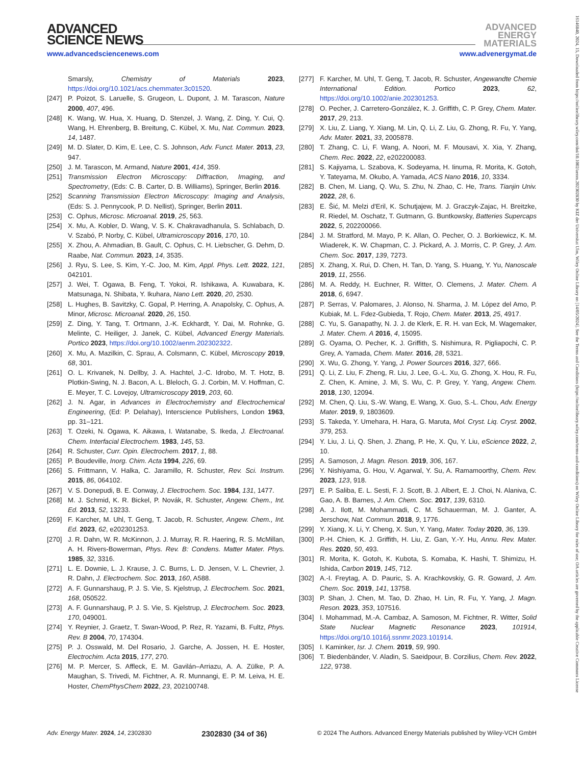ADVANCED
SCIENCE NEWS
ADVANCED
ENERGY
MATERIALS
www.advancedsciencenews.com www.advenergymat.de
16146840, 2024, 15, Downloaded from https://onlinelibrary.wiley.com/doi/10.1002/aenm.202302830 by KIZ der Universitat Ulm, Wiley Online Library on [14/05/2024]. See the Terms and Conditions (https://onlinelibrary.wiley.com/terms-and-conditions) on Wiley Online Library for rules of use; OA articles are governed by the applicable Creative Commons License
Smarsly, Chemistry of Materials 2023, https://doi.org/10.1021/acs.chemmater.3c01520.
[247] P. Poizot, S. Laruelle, S. Grugeon, L. Dupont, J. M. Tarascon, Nature 2000, 407, 496.
[248] K. Wang, W. Hua, X. Huang, D. Stenzel, J. Wang, Z. Ding, Y. Cui, Q. Wang, H. Ehrenberg, B. Breitung, C. Kübel, X. Mu, Nat. Commun. 2023, 14, 1487.
[249] M. D. Slater, D. Kim, E. Lee, C. S. Johnson, Adv. Funct. Mater. 2013, 23, 947.
[250] J. M. Tarascon, M. Armand, Nature 2001, 414, 359.
[251] Transmission Electron Microscopy: Diffraction, Imaging, and Spectrometry, (Eds: C. B. Carter, D. B. Williams), Springer, Berlin 2016.
[252] Scanning Transmission Electron Microscopy: Imaging and Analysis, (Eds: S. J. Pennycook, P. D. Nellist), Springer, Berlin 2011.
[253] C. Ophus, Microsc. Microanal. 2019, 25, 563.
[254] X. Mu, A. Kobler, D. Wang, V. S. K. Chakravadhanula, S. Schlabach, D. V. Szabó, P. Norby, C. Kübel, Ultramicroscopy 2016, 170, 10.
[255] X. Zhou, A. Ahmadian, B. Gault, C. Ophus, C. H. Liebscher, G. Dehm, D. Raabe, Nat. Commun. 2023, 14, 3535.
[256] J. Ryu, S. Lee, S. Kim, Y.-C. Joo, M. Kim, Appl. Phys. Lett. 2022, 121, 042101.
[257] J. Wei, T. Ogawa, B. Feng, T. Yokoi, R. Ishikawa, A. Kuwabara, K. Matsunaga, N. Shibata, Y. Ikuhara, Nano Lett. 2020, 20, 2530.
[258] L. Hughes, B. Savitzky, C. Gopal, P. Herring, A. Anapolsky, C. Ophus, A. Minor, Microsc. Microanal. 2020, 26, 150.
[259] Z. Ding, Y. Tang, T. Ortmann, J.-K. Eckhardt, Y. Dai, M. Rohnke, G. Melinte, C. Heiliger, J. Janek, C. Kübel, Advanced Energy Materials. Portico 2023, https://doi.org/10.1002/aenm.202302322.
[260] X. Mu, A. Mazilkin, C. Sprau, A. Colsmann, C. Kübel, Microscopy 2019, 68, 301.
[261] O. L. Krivanek, N. Dellby, J. A. Hachtel, J.-C. Idrobo, M. T. Hotz, B. Plotkin-Swing, N. J. Bacon, A. L. Bleloch, G. J. Corbin, M. V. Hoffman, C. E. Meyer, T. C. Lovejoy, Ultramicroscopy 2019, 203, 60.
[262] J. N. Agar, in Advances in Electrochemistry and Electrochemical Engineering, (Ed: P. Delahay), Interscience Publishers, London 1963, pp. 31–121.
[263] T. Ozeki, N. Ogawa, K. Aikawa, I. Watanabe, S. Ikeda, J. Electroanal. Chem. Interfacial Electrochem. 1983, 145, 53.
[264] R. Schuster, Curr. Opin. Electrochem. 2017, 1, 88.
[265] P. Boudeville, Inorg. Chim. Acta 1994, 226, 69.
[266] S. Frittmann, V. Halka, C. Jaramillo, R. Schuster, Rev. Sci. Instrum. 2015, 86, 064102.
[267] V. S. Donepudi, B. E. Conway, J. Electrochem. Soc. 1984, 131, 1477.
[268] M. J. Schmid, K. R. Bickel, P. Novák, R. Schuster, Angew. Chem., Int. Ed. 2013, 52, 13233.
[269] F. Karcher, M. Uhl, T. Geng, T. Jacob, R. Schuster, Angew. Chem., Int. Ed. 2023, 62, e202301253.
[270] J. R. Dahn, W. R. McKinnon, J. J. Murray, R. R. Haering, R. S. McMillan, A. H. Rivers-Bowerman, Phys. Rev. B: Condens. Matter Mater. Phys. 1985, 32, 3316.
[271] L. E. Downie, L. J. Krause, J. C. Burns, L. D. Jensen, V. L. Chevrier, J. R. Dahn, J. Electrochem. Soc. 2013, 160, A588.
[272] A. F. Gunnarshaug, P. J. S. Vie, S. Kjelstrup, J. Electrochem. Soc. 2021, 168, 050522.
[273] A. F. Gunnarshaug, P. J. S. Vie, S. Kjelstrup, J. Electrochem. Soc. 2023, 170, 049001.
[274] Y. Reynier, J. Graetz, T. Swan-Wood, P. Rez, R. Yazami, B. Fultz, Phys. Rev. B 2004, 70, 174304.
[275] P. J. Osswald, M. Del Rosario, J. Garche, A. Jossen, H. E. Hoster, Electrochim. Acta 2015, 177, 270.
[276] M. P. Mercer, S. Affleck, E. M. Gavilán–Arriazu, A. A. Zülke, P. A. Maughan, S. Trivedi, M. Fichtner, A. R. Munnangi, E. P. M. Leiva, H. E. Hoster, ChemPhysChem 2022, 23, 202100748.
[277] F. Karcher, M. Uhl, T. Geng, T. Jacob, R. Schuster, Angewandte Chemie International Edition. Portico 2023, 62, https://doi.org/10.1002/anie.202301253.
[278] O. Pecher, J. Carretero-González, K. J. Griffith, C. P. Grey, Chem. Mater. 2017, 29, 213.
[279] X. Liu, Z. Liang, Y. Xiang, M. Lin, Q. Li, Z. Liu, G. Zhong, R. Fu, Y. Yang, Adv. Mater. 2021, 33, 2005878.
[280] T. Zhang, C. Li, F. Wang, A. Noori, M. F. Mousavi, X. Xia, Y. Zhang, Chem. Rec. 2022, 22, e202200083.
[281] S. Kajiyama, L. Szabova, K. Sodeyama, H. Iinuma, R. Morita, K. Gotoh, Y. Tateyama, M. Okubo, A. Yamada, ACS Nano 2016, 10, 3334.
[282] B. Chen, M. Liang, Q. Wu, S. Zhu, N. Zhao, C. He, Trans. Tianjin Univ. 2022, 28, 6.
[283] E. Šić, M. Melzi d'Eril, K. Schutjajew, M. J. Graczyk-Zajac, H. Breitzke, R. Riedel, M. Oschatz, T. Gutmann, G. Buntkowsky, Batteries Supercaps 2022, 5, 202200066.
[284] J. M. Stratford, M. Mayo, P. K. Allan, O. Pecher, O. J. Borkiewicz, K. M. Wiaderek, K. W. Chapman, C. J. Pickard, A. J. Morris, C. P. Grey, J. Am. Chem. Soc. 2017, 139, 7273.
[285] X. Zhang, X. Rui, D. Chen, H. Tan, D. Yang, S. Huang, Y. Yu, Nanoscale 2019, 11, 2556.
[286] M. A. Reddy, H. Euchner, R. Witter, O. Clemens, J. Mater. Chem. A 2018, 6, 6947.
[287] P. Serras, V. Palomares, J. Alonso, N. Sharma, J. M. López del Amo, P. Kubiak, M. L. Fdez-Gubieda, T. Rojo, Chem. Mater. 2013, 25, 4917.
[288] C. Yu, S. Ganapathy, N. J. J. de Klerk, E. R. H. van Eck, M. Wagemaker, J. Mater. Chem. A 2016, 4, 15095.
[289] G. Oyama, O. Pecher, K. J. Griffith, S. Nishimura, R. Pigliapochi, C. P. Grey, A. Yamada, Chem. Mater. 2016, 28, 5321.
[290] X. Wu, G. Zhong, Y. Yang, J. Power Sources 2016, 327, 666.
[291] Q. Li, Z. Liu, F. Zheng, R. Liu, J. Lee, G.-L. Xu, G. Zhong, X. Hou, R. Fu, Z. Chen, K. Amine, J. Mi, S. Wu, C. P. Grey, Y. Yang, Angew. Chem. 2018, 130, 12094.
[292] M. Chen, Q. Liu, S.-W. Wang, E. Wang, X. Guo, S.-L. Chou, Adv. Energy Mater. 2019, 9, 1803609.
[293] S. Takeda, Y. Umehara, H. Hara, G. Maruta, Mol. Cryst. Liq. Cryst. 2002, 379, 253.
[294] Y. Liu, J. Li, Q. Shen, J. Zhang, P. He, X. Qu, Y. Liu, eScience 2022, 2, 10.
[295] A. Samoson, J. Magn. Reson. 2019, 306, 167.
[296] Y. Nishiyama, G. Hou, V. Agarwal, Y. Su, A. Ramamoorthy, Chem. Rev. 2023, 123, 918.
[297] E. P. Saliba, E. L. Sesti, F. J. Scott, B. J. Albert, E. J. Choi, N. Alaniva, C. Gao, A. B. Barnes, J. Am. Chem. Soc. 2017, 139, 6310.
[298] A. J. Ilott, M. Mohammadi, C. M. Schauerman, M. J. Ganter, A. Jerschow, Nat. Commun. 2018, 9, 1776.
[299] Y. Xiang, X. Li, Y. Cheng, X. Sun, Y. Yang, Mater. Today 2020, 36, 139.
[300] P.-H. Chien, K. J. Griffith, H. Liu, Z. Gan, Y.-Y. Hu, Annu. Rev. Mater. Res. 2020, 50, 493.
[301] R. Morita, K. Gotoh, K. Kubota, S. Komaba, K. Hashi, T. Shimizu, H. Ishida, Carbon 2019, 145, 712.
[302] A.-I. Freytag, A. D. Pauric, S. A. Krachkovskiy, G. R. Goward, J. Am. Chem. Soc. 2019, 141, 13758.
[303] P. Shan, J. Chen, M. Tao, D. Zhao, H. Lin, R. Fu, Y. Yang, J. Magn. Reson. 2023, 353, 107516.
[304] I. Mohammad, M.-A. Cambaz, A. Samoson, M. Fichtner, R. Witter, Solid State Nuclear Magnetic Resonance 2023, 101914, https://doi.org/10.1016/j.ssnmr.2023.101914.
[305] I. Kaminker, Isr. J. Chem. 2019, 59, 990.
[306] T. Biedenbänder, V. Aladin, S. Saeidpour, B. Corzilius, Chem. Rev. 2022, 122, 9738.
Adv. Energy Mater. 2024, 14, 2302830 2302830 (34 of 36) © 2024 The Authors. Advanced Energy Materials published by Wiley-VCH GmbH